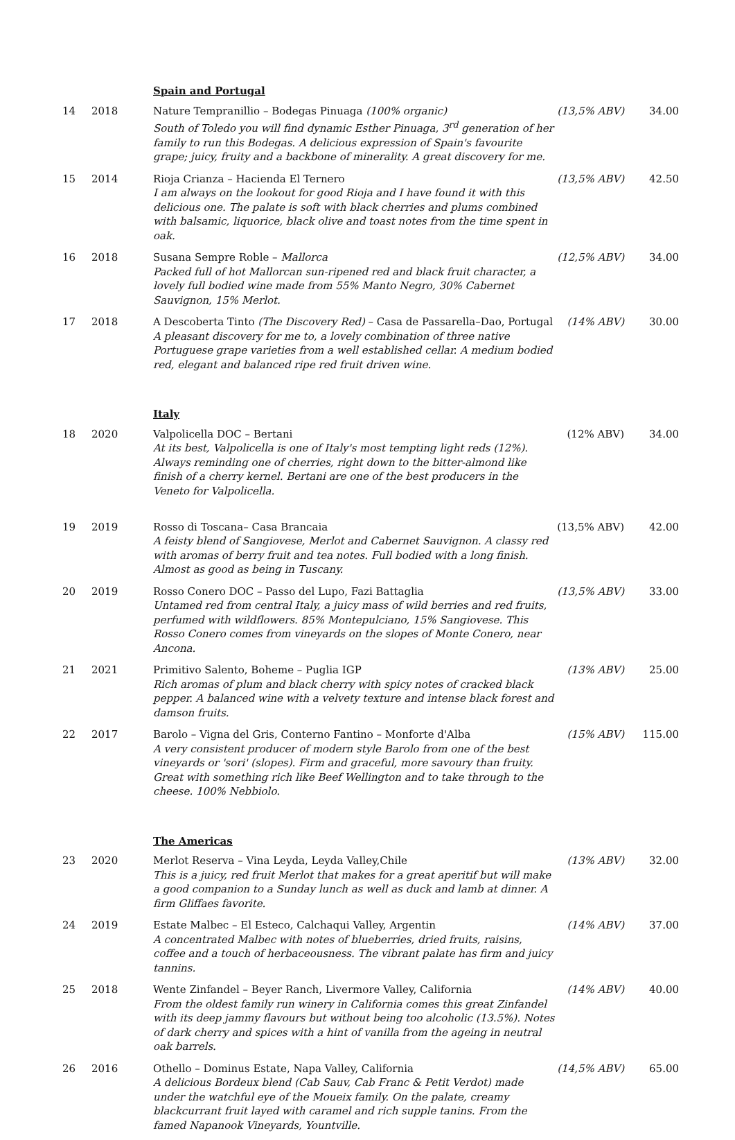| | | Spain and Portugal | | |
| 14 | 2018 | Nature Tempranillio – Bodegas Pinuaga (100% organic) South of Toledo you will find dynamic Esther Pinuaga, 3<sup>rd</sup> generation of her family to run this Bodegas. A delicious expression of Spain's favourite grape; juicy, fruity and a backbone of minerality. A great discovery for me. | (13,5% ABV) | 34.00 |
| 15 | 2014 | Rioja Crianza – Hacienda El Ternero I am always on the lookout for good Rioja and I have found it with this delicious one. The palate is soft with black cherries and plums combined with balsamic, liquorice, black olive and toast notes from the time spent in oak. | (13,5% ABV) | 42.50 |
| 16 | 2018 | Susana Sempre Roble – Mallorca Packed full of hot Mallorcan sun-ripened red and black fruit character, a lovely full bodied wine made from 55% Manto Negro, 30% Cabernet Sauvignon, 15% Merlot. | (12,5% ABV) | 34.00 |
| 17 | 2018 | A Descoberta Tinto (The Discovery Red) – Casa de Passarella–Dao, Portugal A pleasant discovery for me to, a lovely combination of three native Portuguese grape varieties from a well established cellar. A medium bodied red, elegant and balanced ripe red fruit driven wine. | (14% ABV) | 30.00 |
| | | Italy | | |
| 18 | 2020 | Valpolicella DOC – Bertani At its best, Valpolicella is one of Italy's most tempting light reds (12%). Always reminding one of cherries, right down to the bitter-almond like finish of a cherry kernel. Bertani are one of the best producers in the Veneto for Valpolicella. | (12% ABV) | 34.00 |
| 19 | 2019 | Rosso di Toscana– Casa Brancaia A feisty blend of Sangiovese, Merlot and Cabernet Sauvignon. A classy red with aromas of berry fruit and tea notes. Full bodied with a long finish. Almost as good as being in Tuscany. | (13,5% ABV) | 42.00 |
| 20 | 2019 | Rosso Conero DOC – Passo del Lupo, Fazi Battaglia Untamed red from central Italy, a juicy mass of wild berries and red fruits, perfumed with wildflowers. 85% Montepulciano, 15% Sangiovese. This Rosso Conero comes from vineyards on the slopes of Monte Conero, near Ancona. | (13,5% ABV) | 33.00 |
| 21 | 2021 | Primitivo Salento, Boheme – Puglia IGP Rich aromas of plum and black cherry with spicy notes of cracked black pepper. A balanced wine with a velvety texture and intense black forest and damson fruits. | (13% ABV) | 25.00 |
| 22 | 2017 | Barolo – Vigna del Gris, Conterno Fantino – Monforte d'Alba A very consistent producer of modern style Barolo from one of the best vineyards or 'sori' (slopes). Firm and graceful, more savoury than fruity. Great with something rich like Beef Wellington and to take through to the cheese. 100% Nebbiolo. | (15% ABV) | 115.00 |
| | | The Americas | | |
| 23 | 2020 | Merlot Reserva – Vina Leyda, Leyda Valley,Chile This is a juicy, red fruit Merlot that makes for a great aperitif but will make a good companion to a Sunday lunch as well as duck and lamb at dinner. A firm Gliffaes favorite. | (13% ABV) | 32.00 |
| 24 | 2019 | Estate Malbec – El Esteco, Calchaqui Valley, Argentin A concentrated Malbec with notes of blueberries, dried fruits, raisins, coffee and a touch of herbaceousness. The vibrant palate has firm and juicy tannins. | (14% ABV) | 37.00 |
| 25 | 2018 | Wente Zinfandel – Beyer Ranch, Livermore Valley, California From the oldest family run winery in California comes this great Zinfandel with its deep jammy flavours but without being too alcoholic (13.5%). Notes of dark cherry and spices with a hint of vanilla from the ageing in neutral oak barrels. | (14% ABV) | 40.00 |
| 26 | 2016 | Othello – Dominus Estate, Napa Valley, California A delicious Bordeux blend (Cab Sauv, Cab Franc & Petit Verdot) made under the watchful eye of the Moueix family. On the palate, creamy blackcurrant fruit layed with caramel and rich supple tanins. From the famed Napanook Vineyards, Yountville. | (14,5% ABV) | 65.00 |